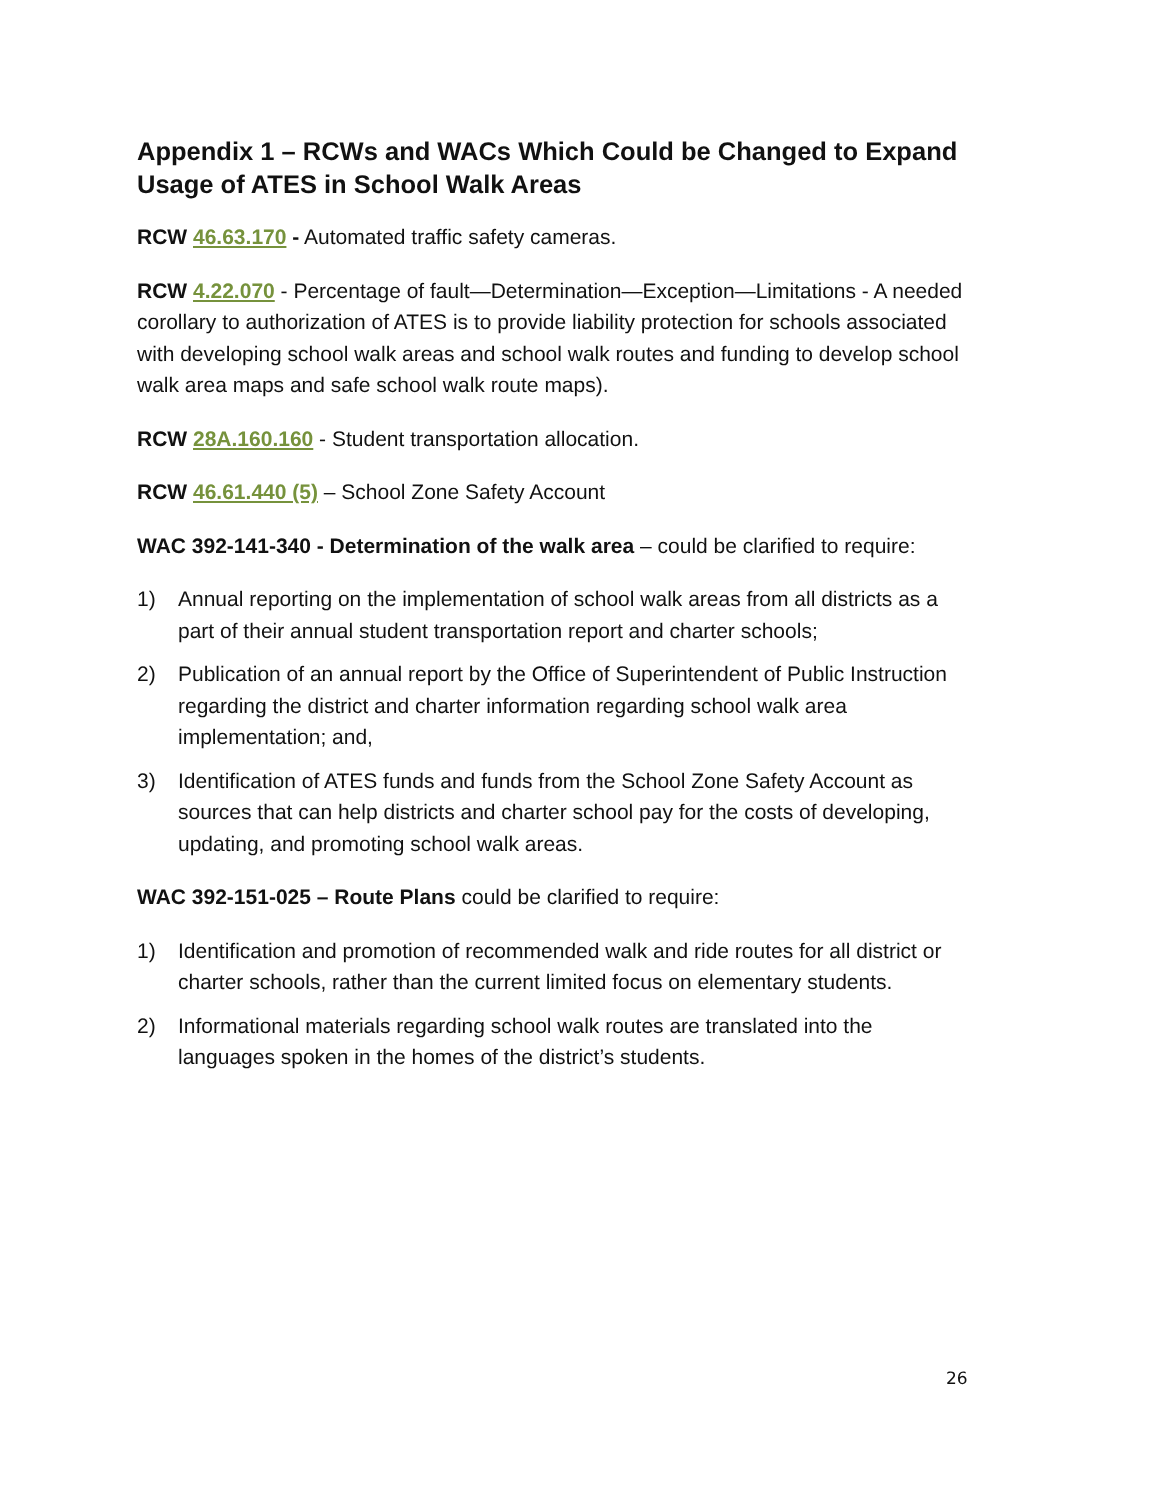Appendix 1 – RCWs and WACs Which Could be Changed to Expand Usage of ATES in School Walk Areas
RCW 46.63.170 - Automated traffic safety cameras.
RCW 4.22.070 - Percentage of fault—Determination—Exception—Limitations - A needed corollary to authorization of ATES is to provide liability protection for schools associated with developing school walk areas and school walk routes and funding to develop school walk area maps and safe school walk route maps).
RCW 28A.160.160 - Student transportation allocation.
RCW 46.61.440 (5) – School Zone Safety Account
WAC 392-141-340 - Determination of the walk area – could be clarified to require:
1) Annual reporting on the implementation of school walk areas from all districts as a part of their annual student transportation report and charter schools;
2) Publication of an annual report by the Office of Superintendent of Public Instruction regarding the district and charter information regarding school walk area implementation; and,
3) Identification of ATES funds and funds from the School Zone Safety Account as sources that can help districts and charter school pay for the costs of developing, updating, and promoting school walk areas.
WAC 392-151-025 – Route Plans could be clarified to require:
1) Identification and promotion of recommended walk and ride routes for all district or charter schools, rather than the current limited focus on elementary students.
2) Informational materials regarding school walk routes are translated into the languages spoken in the homes of the district’s students.
26